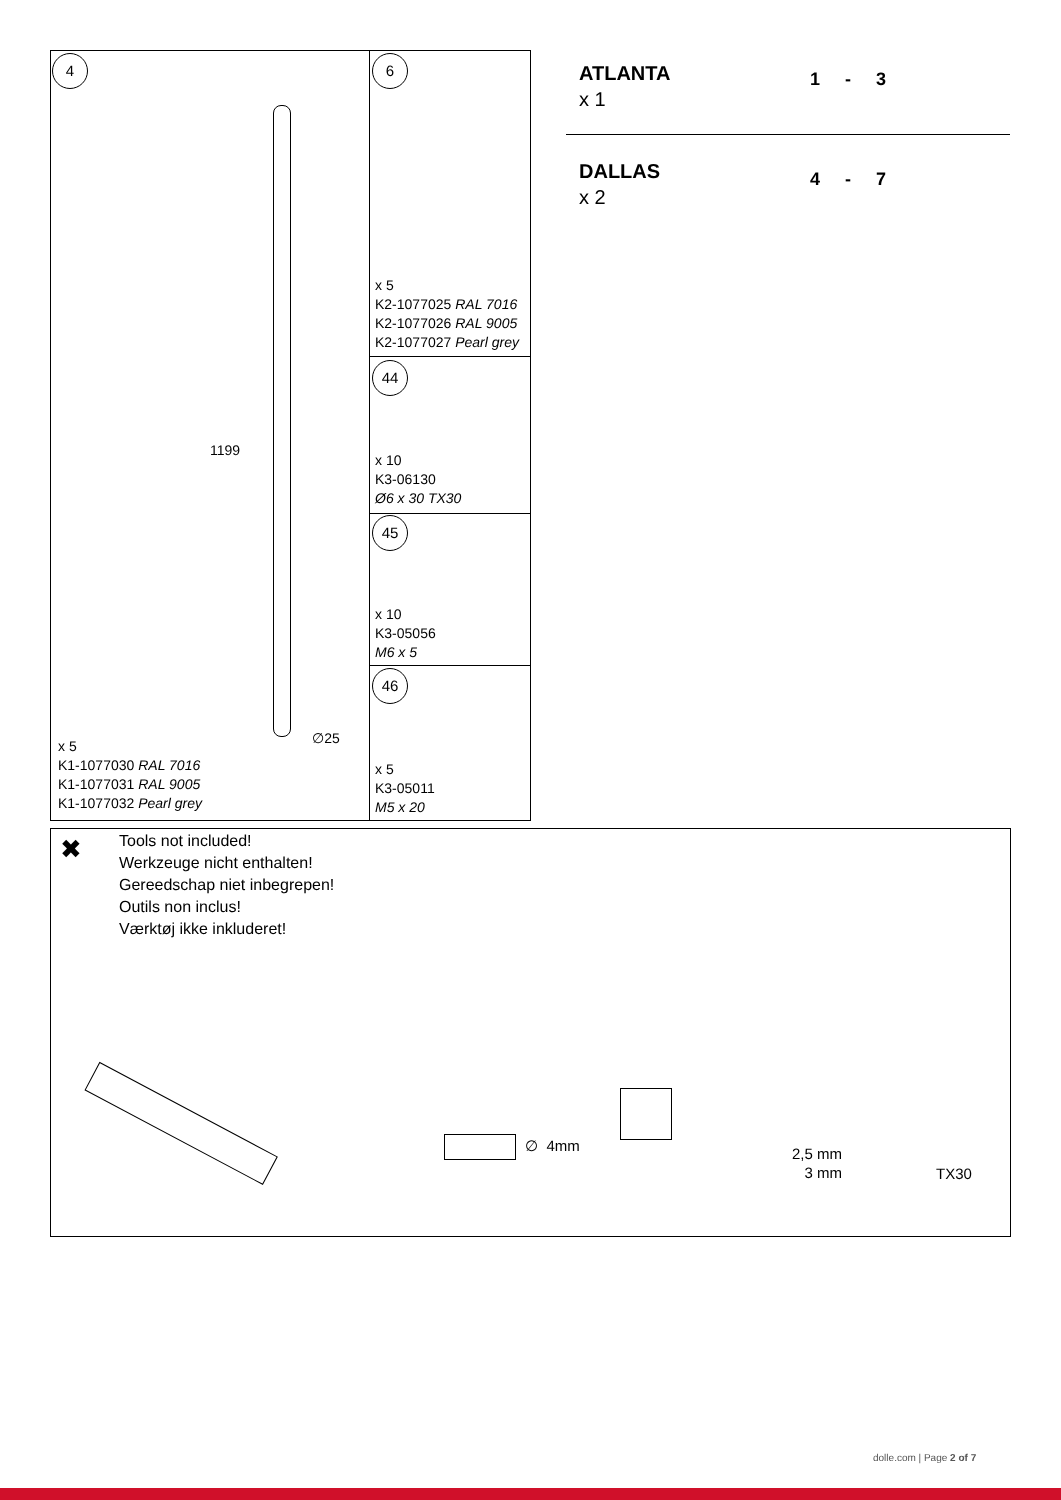4
1199
∅25
x 5
K1-1077030 RAL 7016
K1-1077031 RAL 9005
K1-1077032 Pearl grey
6
x 5
K2-1077025 RAL 7016
K2-1077026 RAL 9005
K2-1077027 Pearl grey
44
x 10
K3-06130
Ø6 x 30 TX30
45
x 10
K3-05056
M6 x 5
46
x 5
K3-05011
M5 x 20
ATLANTA
x 1
1 - 3
DALLAS
x 2
4 - 7
✖
Tools not included!
Werkzeuge nicht enthalten!
Gereedschap niet inbegrepen!
Outils non inclus!
Værktøj ikke inkluderet!
∅ 4mm
2,5 mm
3 mm
TX30
dolle.com | Page 2 of 7